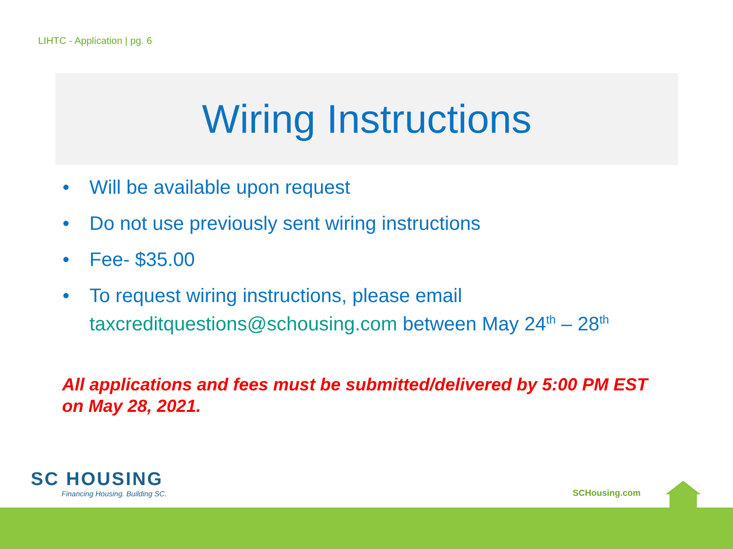LIHTC - Application | pg. 6
Wiring Instructions
• Will be available upon request
• Do not use previously sent wiring instructions
• Fee- $35.00
• To request wiring instructions, please email taxcreditquestions@schousing.com between May 24<sup>th</sup> – 28<sup>th</sup>
All applications and fees must be submitted/delivered by 5:00 PM EST on May 28, 2021.
SC HOUSING
Financing Housing. Building SC.
SCHousing.com